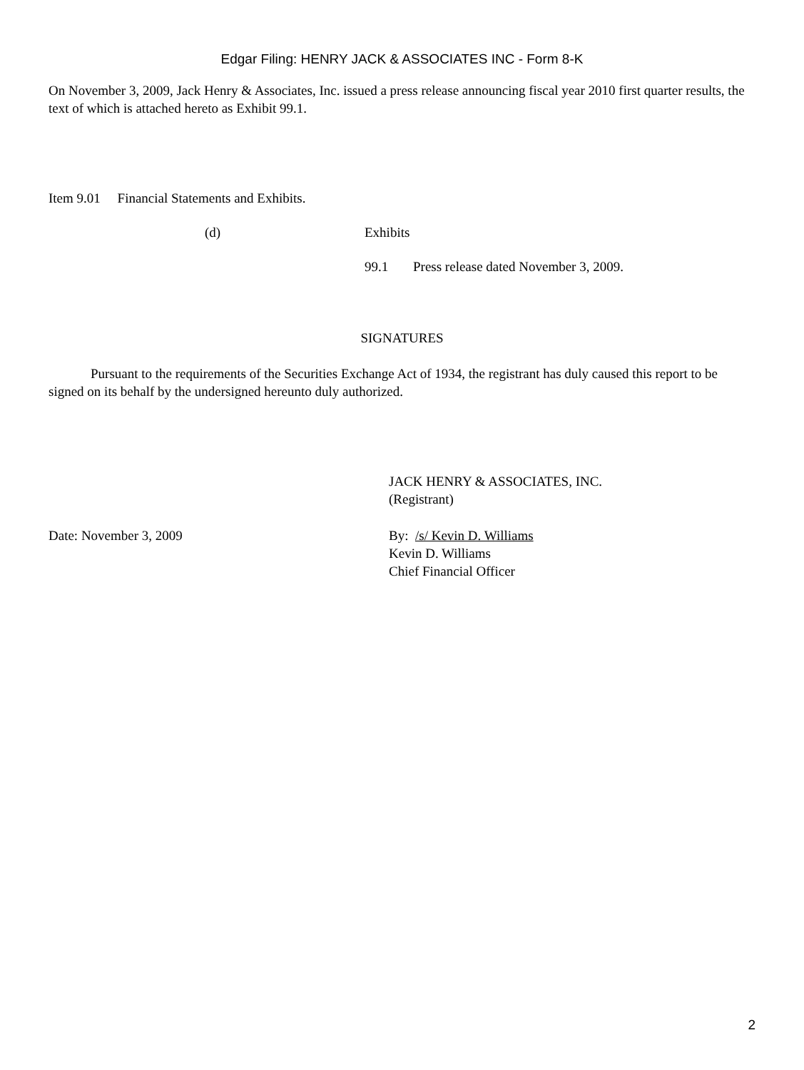Edgar Filing: HENRY JACK & ASSOCIATES INC - Form 8-K
On November 3, 2009, Jack Henry & Associates, Inc. issued a press release announcing fiscal year 2010 first quarter results, the text of which is attached hereto as Exhibit 99.1.
Item 9.01 Financial Statements and Exhibits.
(d) Exhibits
99.1 Press release dated November 3, 2009.
SIGNATURES
Pursuant to the requirements of the Securities Exchange Act of 1934, the registrant has duly caused this report to be signed on its behalf by the undersigned hereunto duly authorized.
JACK HENRY & ASSOCIATES, INC.
(Registrant)
Date: November 3, 2009 By: /s/ Kevin D. Williams
Kevin D. Williams
Chief Financial Officer
2